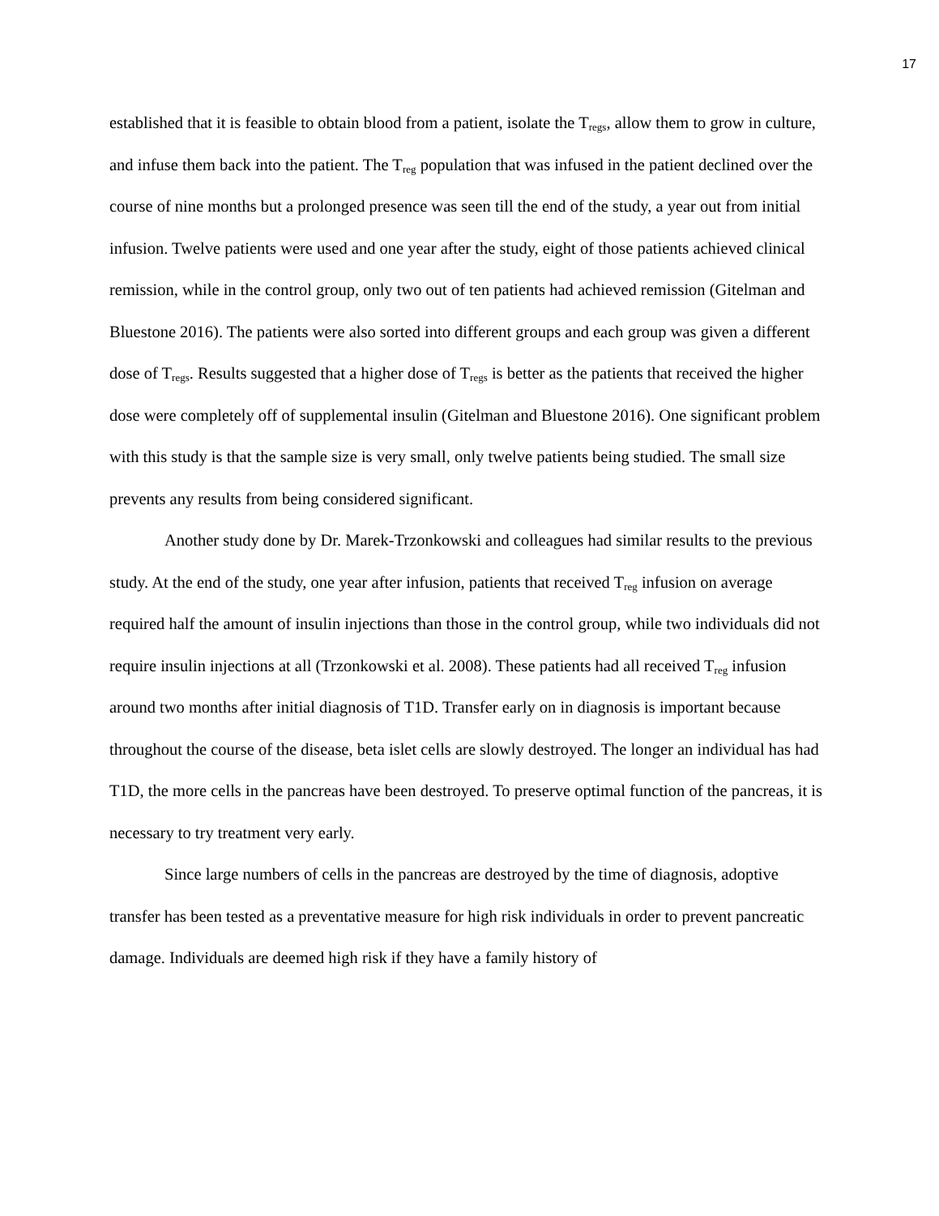17
established that it is feasible to obtain blood from a patient, isolate the T<sub>regs</sub>, allow them to grow in culture, and infuse them back into the patient. The T<sub>reg</sub> population that was infused in the patient declined over the course of nine months but a prolonged presence was seen till the end of the study, a year out from initial infusion. Twelve patients were used and one year after the study, eight of those patients achieved clinical remission, while in the control group, only two out of ten patients had achieved remission (Gitelman and Bluestone 2016). The patients were also sorted into different groups and each group was given a different dose of T<sub>regs</sub>. Results suggested that a higher dose of T<sub>regs</sub> is better as the patients that received the higher dose were completely off of supplemental insulin (Gitelman and Bluestone 2016). One significant problem with this study is that the sample size is very small, only twelve patients being studied. The small size prevents any results from being considered significant.
Another study done by Dr. Marek-Trzonkowski and colleagues had similar results to the previous study. At the end of the study, one year after infusion, patients that received T<sub>reg</sub> infusion on average required half the amount of insulin injections than those in the control group, while two individuals did not require insulin injections at all (Trzonkowski et al. 2008). These patients had all received T<sub>reg</sub> infusion around two months after initial diagnosis of T1D. Transfer early on in diagnosis is important because throughout the course of the disease, beta islet cells are slowly destroyed. The longer an individual has had T1D, the more cells in the pancreas have been destroyed. To preserve optimal function of the pancreas, it is necessary to try treatment very early.
Since large numbers of cells in the pancreas are destroyed by the time of diagnosis, adoptive transfer has been tested as a preventative measure for high risk individuals in order to prevent pancreatic damage. Individuals are deemed high risk if they have a family history of